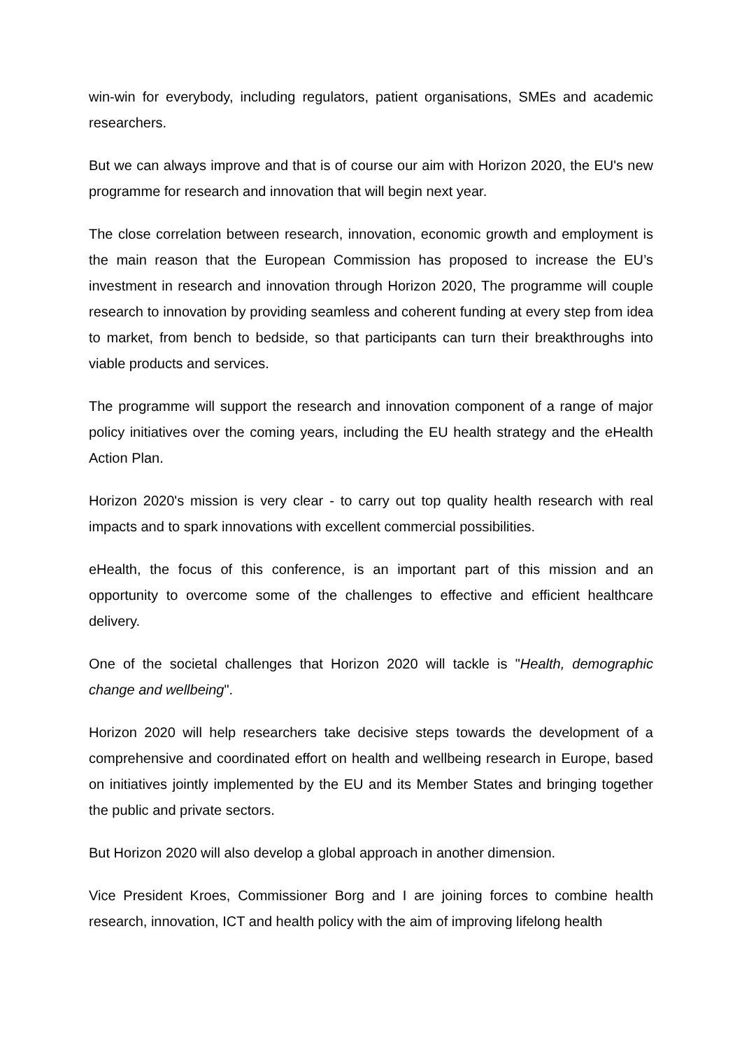win-win for everybody, including regulators, patient organisations, SMEs and academic researchers.
But we can always improve and that is of course our aim with Horizon 2020, the EU's new programme for research and innovation that will begin next year.
The close correlation between research, innovation, economic growth and employment is the main reason that the European Commission has proposed to increase the EU’s investment in research and innovation through Horizon 2020, The programme will couple research to innovation by providing seamless and coherent funding at every step from idea to market, from bench to bedside, so that participants can turn their breakthroughs into viable products and services.
The programme will support the research and innovation component of a range of major policy initiatives over the coming years, including the EU health strategy and the eHealth Action Plan.
Horizon 2020's mission is very clear - to carry out top quality health research with real impacts and to spark innovations with excellent commercial possibilities.
eHealth, the focus of this conference, is an important part of this mission and an opportunity to overcome some of the challenges to effective and efficient healthcare delivery.
One of the societal challenges that Horizon 2020 will tackle is "Health, demographic change and wellbeing".
Horizon 2020 will help researchers take decisive steps towards the development of a comprehensive and coordinated effort on health and wellbeing research in Europe, based on initiatives jointly implemented by the EU and its Member States and bringing together the public and private sectors.
But Horizon 2020 will also develop a global approach in another dimension.
Vice President Kroes, Commissioner Borg and I are joining forces to combine health research, innovation, ICT and health policy with the aim of improving lifelong health